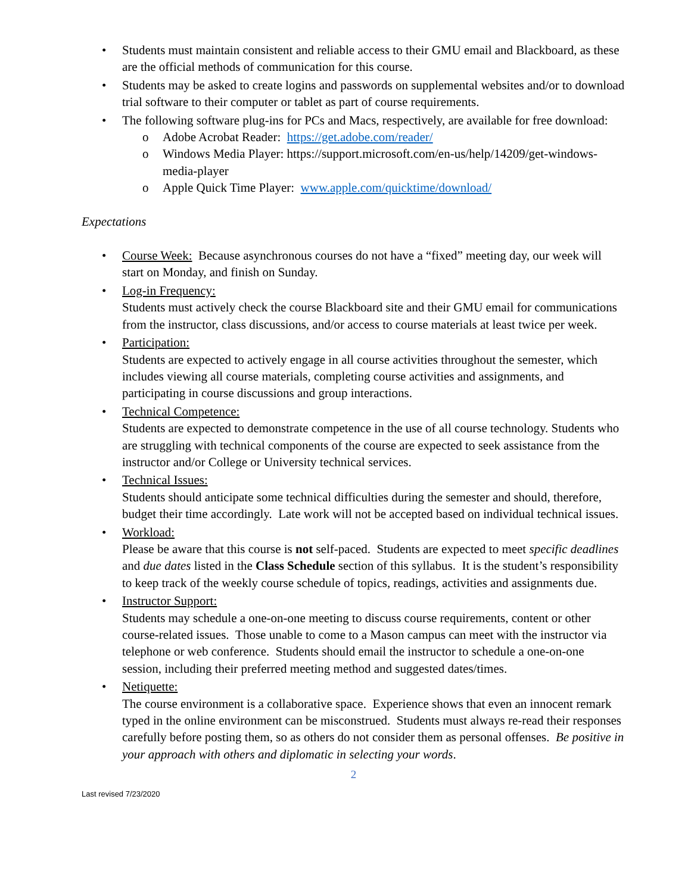• Students must maintain consistent and reliable access to their GMU email and Blackboard, as these are the official methods of communication for this course.
• Students may be asked to create logins and passwords on supplemental websites and/or to download trial software to their computer or tablet as part of course requirements.
• The following software plug-ins for PCs and Macs, respectively, are available for free download:
o Adobe Acrobat Reader: https://get.adobe.com/reader/
o Windows Media Player: https://support.microsoft.com/en-us/help/14209/get-windows-media-player
o Apple Quick Time Player: www.apple.com/quicktime/download/
Expectations
• Course Week: Because asynchronous courses do not have a “fixed” meeting day, our week will start on Monday, and finish on Sunday.
• Log-in Frequency:
Students must actively check the course Blackboard site and their GMU email for communications from the instructor, class discussions, and/or access to course materials at least twice per week.
• Participation:
Students are expected to actively engage in all course activities throughout the semester, which includes viewing all course materials, completing course activities and assignments, and participating in course discussions and group interactions.
• Technical Competence:
Students are expected to demonstrate competence in the use of all course technology. Students who are struggling with technical components of the course are expected to seek assistance from the instructor and/or College or University technical services.
• Technical Issues:
Students should anticipate some technical difficulties during the semester and should, therefore, budget their time accordingly. Late work will not be accepted based on individual technical issues.
• Workload:
Please be aware that this course is not self-paced. Students are expected to meet specific deadlines and due dates listed in the Class Schedule section of this syllabus. It is the student’s responsibility to keep track of the weekly course schedule of topics, readings, activities and assignments due.
• Instructor Support:
Students may schedule a one-on-one meeting to discuss course requirements, content or other course-related issues. Those unable to come to a Mason campus can meet with the instructor via telephone or web conference. Students should email the instructor to schedule a one-on-one session, including their preferred meeting method and suggested dates/times.
• Netiquette:
The course environment is a collaborative space. Experience shows that even an innocent remark typed in the online environment can be misconstrued. Students must always re-read their responses carefully before posting them, so as others do not consider them as personal offenses. Be positive in your approach with others and diplomatic in selecting your words.
2
Last revised 7/23/2020